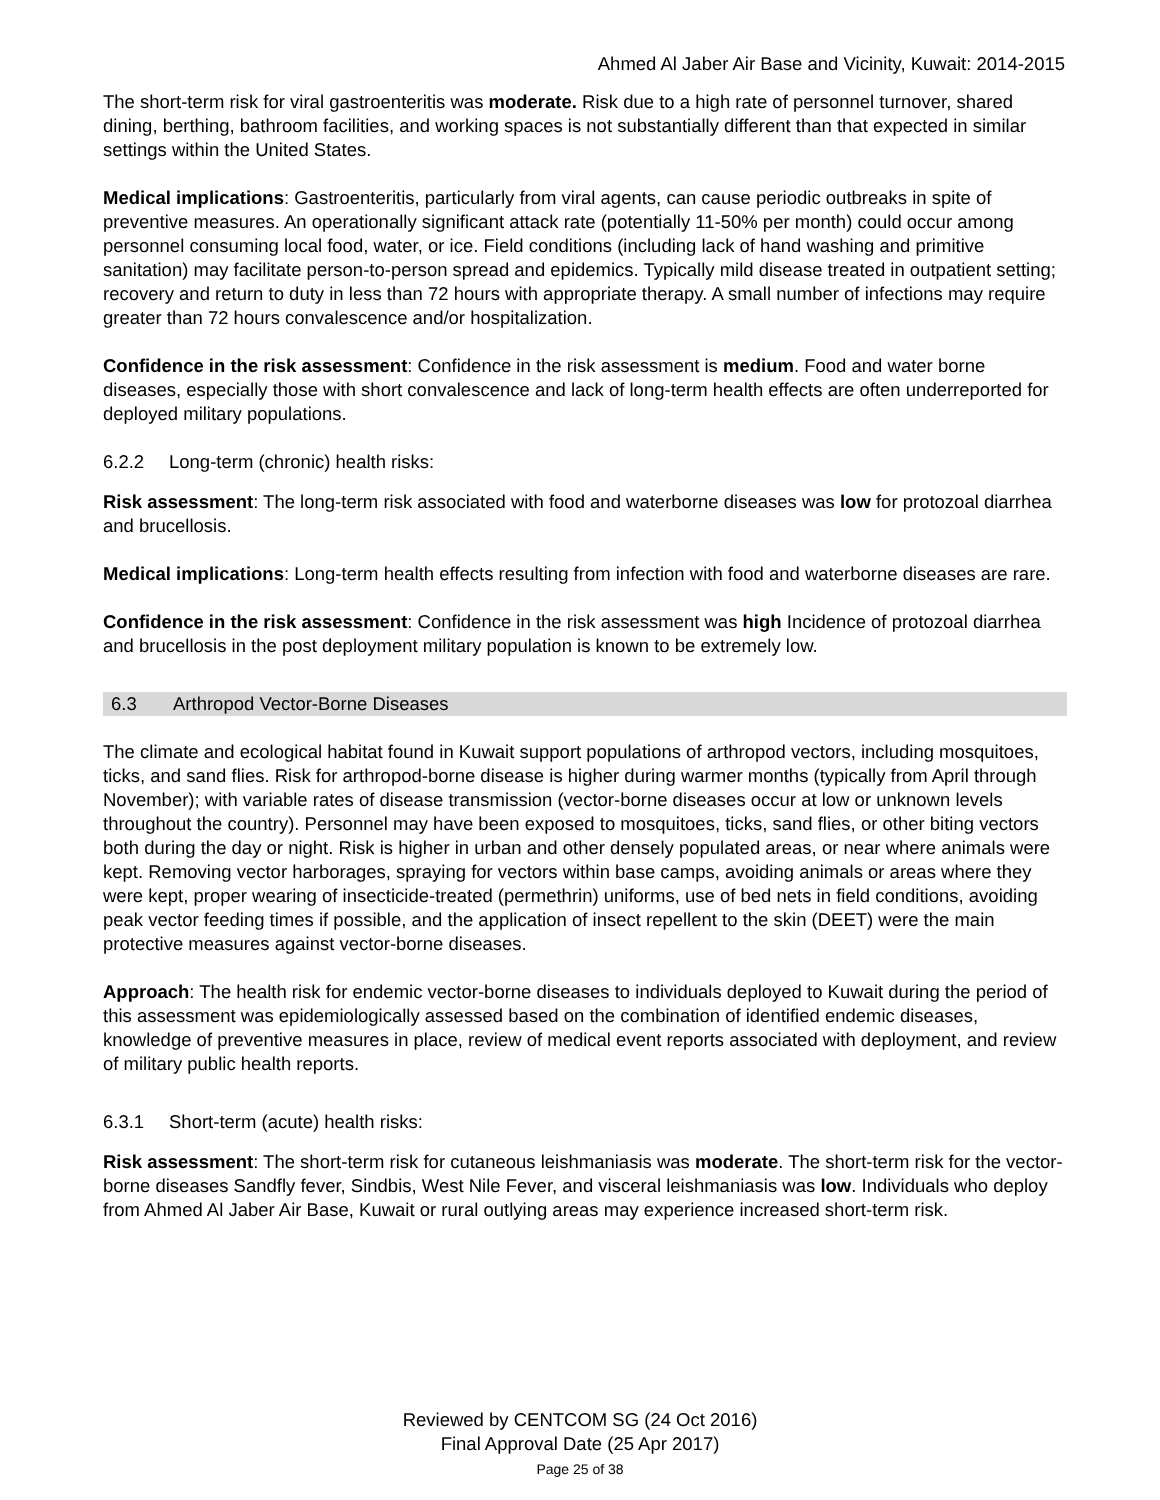Ahmed Al Jaber Air Base and Vicinity, Kuwait: 2014-2015
The short-term risk for viral gastroenteritis was moderate. Risk due to a high rate of personnel turnover, shared dining, berthing, bathroom facilities, and working spaces is not substantially different than that expected in similar settings within the United States.
Medical implications: Gastroenteritis, particularly from viral agents, can cause periodic outbreaks in spite of preventive measures. An operationally significant attack rate (potentially 11-50% per month) could occur among personnel consuming local food, water, or ice. Field conditions (including lack of hand washing and primitive sanitation) may facilitate person-to-person spread and epidemics. Typically mild disease treated in outpatient setting; recovery and return to duty in less than 72 hours with appropriate therapy. A small number of infections may require greater than 72 hours convalescence and/or hospitalization.
Confidence in the risk assessment: Confidence in the risk assessment is medium. Food and water borne diseases, especially those with short convalescence and lack of long-term health effects are often underreported for deployed military populations.
6.2.2 Long-term (chronic) health risks:
Risk assessment: The long-term risk associated with food and waterborne diseases was low for protozoal diarrhea and brucellosis.
Medical implications: Long-term health effects resulting from infection with food and waterborne diseases are rare.
Confidence in the risk assessment: Confidence in the risk assessment was high Incidence of protozoal diarrhea and brucellosis in the post deployment military population is known to be extremely low.
6.3 Arthropod Vector-Borne Diseases
The climate and ecological habitat found in Kuwait support populations of arthropod vectors, including mosquitoes, ticks, and sand flies. Risk for arthropod-borne disease is higher during warmer months (typically from April through November); with variable rates of disease transmission (vector-borne diseases occur at low or unknown levels throughout the country). Personnel may have been exposed to mosquitoes, ticks, sand flies, or other biting vectors both during the day or night. Risk is higher in urban and other densely populated areas, or near where animals were kept. Removing vector harborages, spraying for vectors within base camps, avoiding animals or areas where they were kept, proper wearing of insecticide-treated (permethrin) uniforms, use of bed nets in field conditions, avoiding peak vector feeding times if possible, and the application of insect repellent to the skin (DEET) were the main protective measures against vector-borne diseases.
Approach: The health risk for endemic vector-borne diseases to individuals deployed to Kuwait during the period of this assessment was epidemiologically assessed based on the combination of identified endemic diseases, knowledge of preventive measures in place, review of medical event reports associated with deployment, and review of military public health reports.
6.3.1 Short-term (acute) health risks:
Risk assessment: The short-term risk for cutaneous leishmaniasis was moderate. The short-term risk for the vector-borne diseases Sandfly fever, Sindbis, West Nile Fever, and visceral leishmaniasis was low. Individuals who deploy from Ahmed Al Jaber Air Base, Kuwait or rural outlying areas may experience increased short-term risk.
Reviewed by CENTCOM SG (24 Oct 2016)
Final Approval Date (25 Apr 2017)
Page 25 of 38